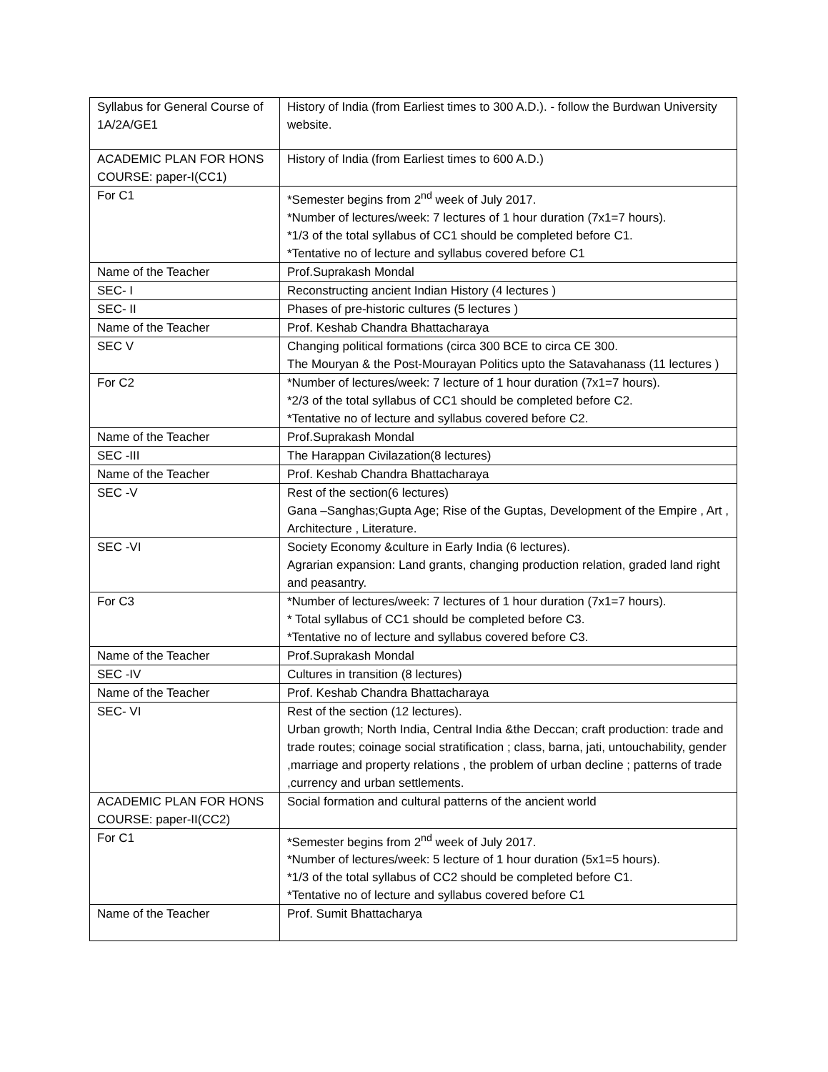| Syllabus for General Course of 1A/2A/GE1 | History of India (from Earliest times to 300 A.D.). - follow the Burdwan University website. |
| ACADEMIC PLAN FOR HONS COURSE: paper-I(CC1) | History of India (from Earliest times to 600 A.D.) |
| For C1 | *Semester begins from 2<sup>nd</sup> week of July 2017. *Number of lectures/week: 7 lectures of 1 hour duration (7x1=7 hours). *1/3 of the total syllabus of CC1 should be completed before C1. *Tentative no of lecture and syllabus covered before C1 |
| Name of the Teacher | Prof.Suprakash Mondal |
| SEC- I | Reconstructing ancient Indian History (4 lectures ) |
| SEC- II | Phases of pre-historic cultures (5 lectures ) |
| Name of the Teacher | Prof. Keshab Chandra Bhattacharaya |
| SEC V | Changing political formations (circa 300 BCE to circa CE 300. The Mouryan & the Post-Mourayan Politics upto the Satavahanass (11 lectures ) |
| For C2 | *Number of lectures/week: 7 lecture of 1 hour duration (7x1=7 hours). *2/3 of the total syllabus of CC1 should be completed before C2. *Tentative no of lecture and syllabus covered before C2. |
| Name of the Teacher | Prof.Suprakash Mondal |
| SEC -III | The Harappan Civilazation(8 lectures) |
| Name of the Teacher | Prof. Keshab Chandra Bhattacharaya |
| SEC -V | Rest of the section(6 lectures) Gana –Sanghas;Gupta Age; Rise of the Guptas, Development of the Empire , Art , Architecture , Literature. |
| SEC -VI | Society Economy &culture in Early India (6 lectures). Agrarian expansion: Land grants, changing production relation, graded land right and peasantry. |
| For C3 | *Number of lectures/week: 7 lectures of 1 hour duration (7x1=7 hours). * Total syllabus of CC1 should be completed before C3. *Tentative no of lecture and syllabus covered before C3. |
| Name of the Teacher | Prof.Suprakash Mondal |
| SEC -IV | Cultures in transition (8 lectures) |
| Name of the Teacher | Prof. Keshab Chandra Bhattacharaya |
| SEC- VI | Rest of the section (12 lectures). Urban growth; North India, Central India &the Deccan; craft production: trade and trade routes; coinage social stratification ; class, barna, jati, untouchability, gender ,marriage and property relations , the problem of urban decline ; patterns of trade ,currency and urban settlements. |
| ACADEMIC PLAN FOR HONS COURSE: paper-II(CC2) | Social formation and cultural patterns of the ancient world |
| For C1 | *Semester begins from 2<sup>nd</sup> week of July 2017. *Number of lectures/week: 5 lecture of 1 hour duration (5x1=5 hours). *1/3 of the total syllabus of CC2 should be completed before C1. *Tentative no of lecture and syllabus covered before C1 |
| Name of the Teacher | Prof. Sumit Bhattacharya |